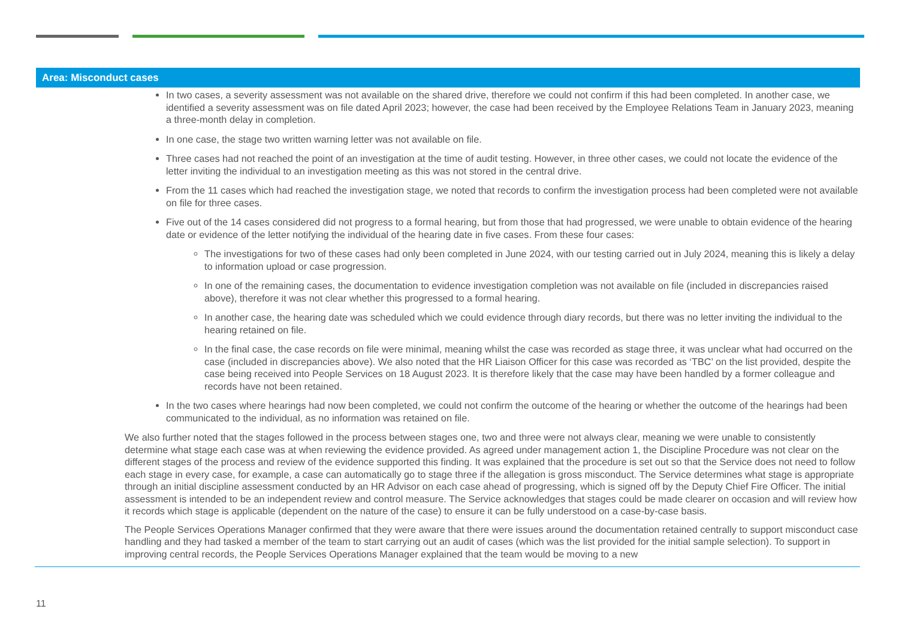Area: Misconduct cases
In two cases, a severity assessment was not available on the shared drive, therefore we could not confirm if this had been completed. In another case, we identified a severity assessment was on file dated April 2023; however, the case had been received by the Employee Relations Team in January 2023, meaning a three-month delay in completion.
In one case, the stage two written warning letter was not available on file.
Three cases had not reached the point of an investigation at the time of audit testing. However, in three other cases, we could not locate the evidence of the letter inviting the individual to an investigation meeting as this was not stored in the central drive.
From the 11 cases which had reached the investigation stage, we noted that records to confirm the investigation process had been completed were not available on file for three cases.
Five out of the 14 cases considered did not progress to a formal hearing, but from those that had progressed, we were unable to obtain evidence of the hearing date or evidence of the letter notifying the individual of the hearing date in five cases. From these four cases:
The investigations for two of these cases had only been completed in June 2024, with our testing carried out in July 2024, meaning this is likely a delay to information upload or case progression.
In one of the remaining cases, the documentation to evidence investigation completion was not available on file (included in discrepancies raised above), therefore it was not clear whether this progressed to a formal hearing.
In another case, the hearing date was scheduled which we could evidence through diary records, but there was no letter inviting the individual to the hearing retained on file.
In the final case, the case records on file were minimal, meaning whilst the case was recorded as stage three, it was unclear what had occurred on the case (included in discrepancies above). We also noted that the HR Liaison Officer for this case was recorded as ‘TBC’ on the list provided, despite the case being received into People Services on 18 August 2023. It is therefore likely that the case may have been handled by a former colleague and records have not been retained.
In the two cases where hearings had now been completed, we could not confirm the outcome of the hearing or whether the outcome of the hearings had been communicated to the individual, as no information was retained on file.
We also further noted that the stages followed in the process between stages one, two and three were not always clear, meaning we were unable to consistently determine what stage each case was at when reviewing the evidence provided. As agreed under management action 1, the Discipline Procedure was not clear on the different stages of the process and review of the evidence supported this finding. It was explained that the procedure is set out so that the Service does not need to follow each stage in every case, for example, a case can automatically go to stage three if the allegation is gross misconduct. The Service determines what stage is appropriate through an initial discipline assessment conducted by an HR Advisor on each case ahead of progressing, which is signed off by the Deputy Chief Fire Officer. The initial assessment is intended to be an independent review and control measure. The Service acknowledges that stages could be made clearer on occasion and will review how it records which stage is applicable (dependent on the nature of the case) to ensure it can be fully understood on a case-by-case basis.
The People Services Operations Manager confirmed that they were aware that there were issues around the documentation retained centrally to support misconduct case handling and they had tasked a member of the team to start carrying out an audit of cases (which was the list provided for the initial sample selection). To support in improving central records, the People Services Operations Manager explained that the team would be moving to a new
11